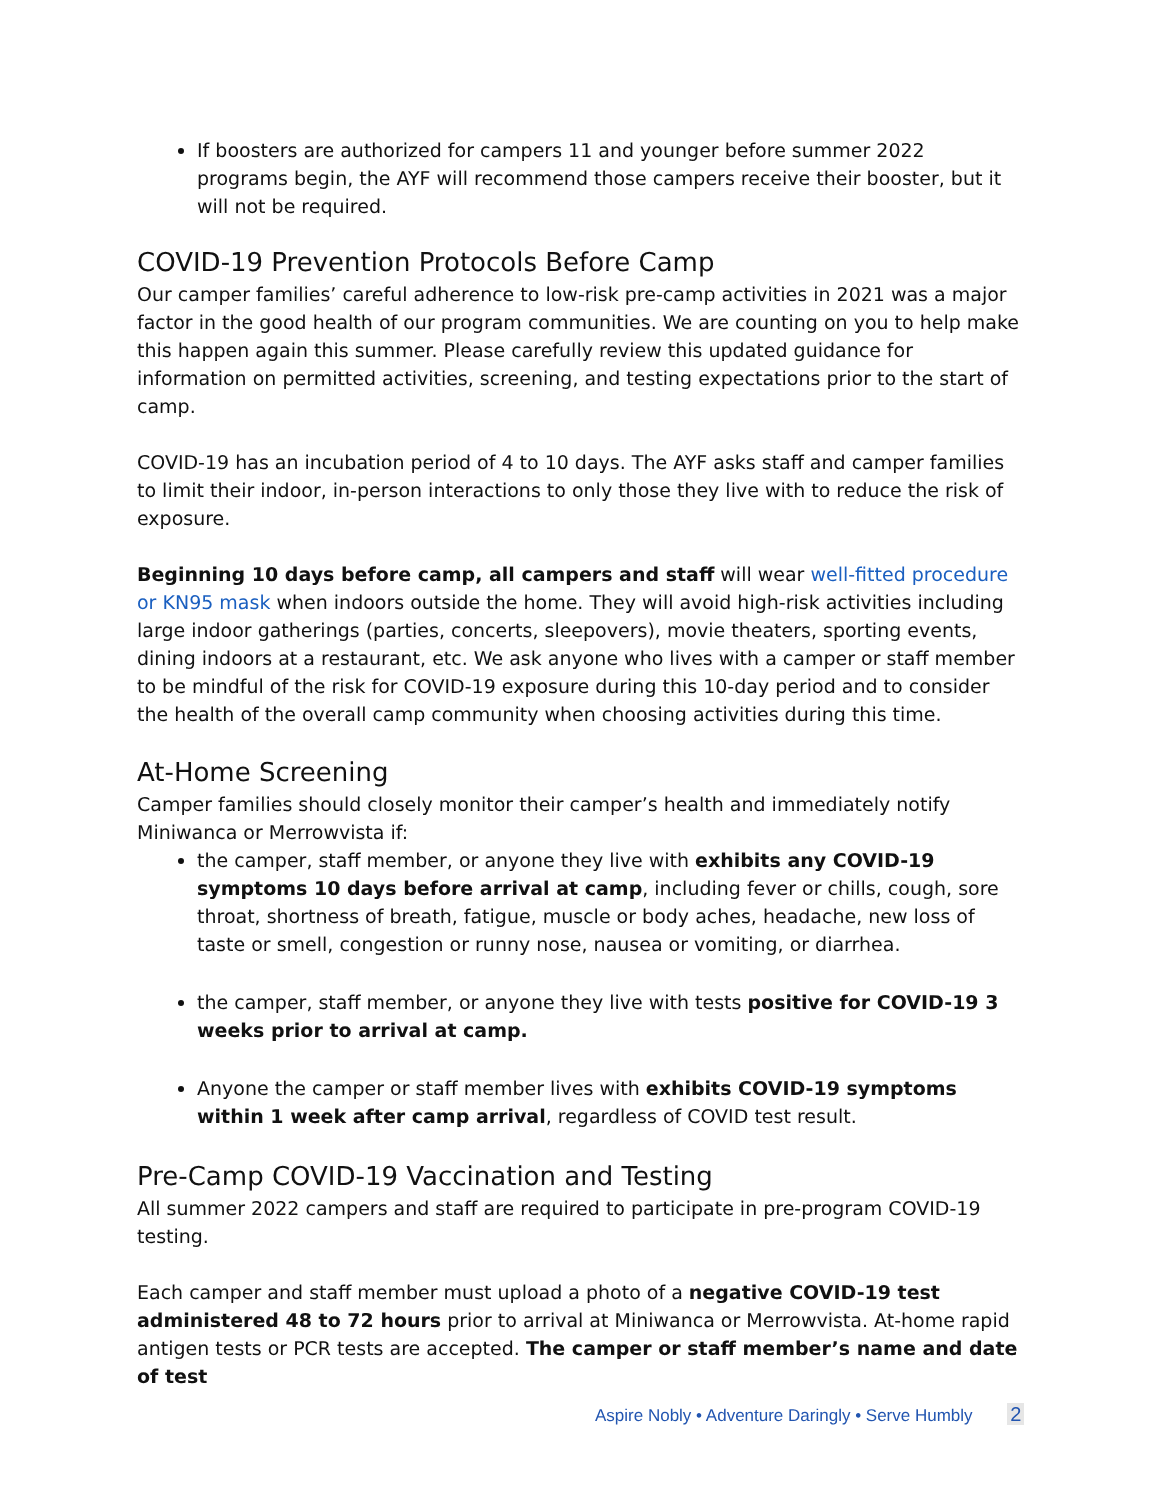If boosters are authorized for campers 11 and younger before summer 2022 programs begin, the AYF will recommend those campers receive their booster, but it will not be required.
COVID-19 Prevention Protocols Before Camp
Our camper families’ careful adherence to low-risk pre-camp activities in 2021 was a major factor in the good health of our program communities. We are counting on you to help make this happen again this summer. Please carefully review this updated guidance for information on permitted activities, screening, and testing expectations prior to the start of camp.
COVID-19 has an incubation period of 4 to 10 days. The AYF asks staff and camper families to limit their indoor, in-person interactions to only those they live with to reduce the risk of exposure.
Beginning 10 days before camp, all campers and staff will wear well-fitted procedure or KN95 mask when indoors outside the home. They will avoid high-risk activities including large indoor gatherings (parties, concerts, sleepovers), movie theaters, sporting events, dining indoors at a restaurant, etc. We ask anyone who lives with a camper or staff member to be mindful of the risk for COVID-19 exposure during this 10-day period and to consider the health of the overall camp community when choosing activities during this time.
At-Home Screening
Camper families should closely monitor their camper’s health and immediately notify Miniwanca or Merrowvista if:
the camper, staff member, or anyone they live with exhibits any COVID-19 symptoms 10 days before arrival at camp, including fever or chills, cough, sore throat, shortness of breath, fatigue, muscle or body aches, headache, new loss of taste or smell, congestion or runny nose, nausea or vomiting, or diarrhea.
the camper, staff member, or anyone they live with tests positive for COVID-19 3 weeks prior to arrival at camp.
Anyone the camper or staff member lives with exhibits COVID-19 symptoms within 1 week after camp arrival, regardless of COVID test result.
Pre-Camp COVID-19 Vaccination and Testing
All summer 2022 campers and staff are required to participate in pre-program COVID-19 testing.
Each camper and staff member must upload a photo of a negative COVID-19 test administered 48 to 72 hours prior to arrival at Miniwanca or Merrowvista. At-home rapid antigen tests or PCR tests are accepted. The camper or staff member’s name and date of test
Aspire Nobly • Adventure Daringly • Serve Humbly 2